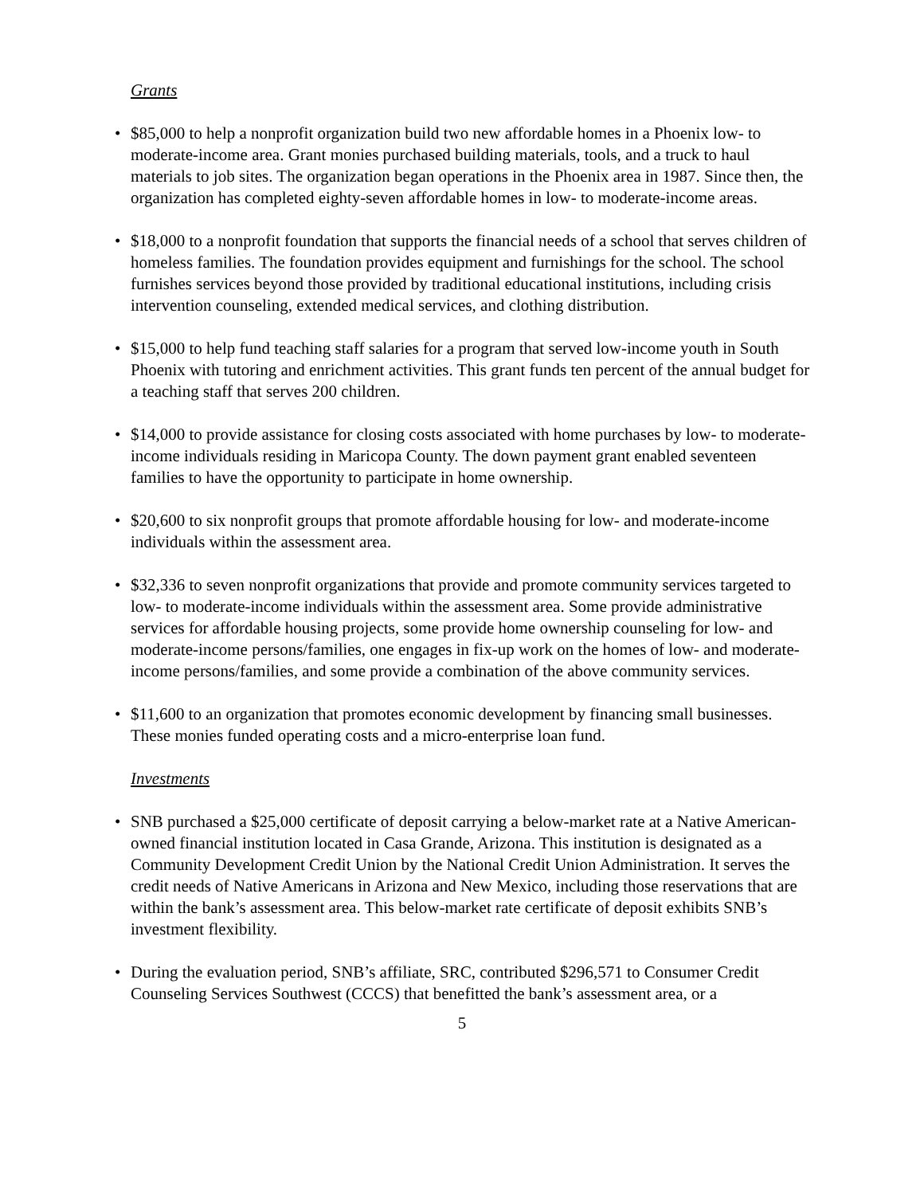Grants
• $85,000 to help a nonprofit organization build two new affordable homes in a Phoenix low- to moderate-income area. Grant monies purchased building materials, tools, and a truck to haul materials to job sites. The organization began operations in the Phoenix area in 1987. Since then, the organization has completed eighty-seven affordable homes in low- to moderate-income areas.
• $18,000 to a nonprofit foundation that supports the financial needs of a school that serves children of homeless families. The foundation provides equipment and furnishings for the school. The school furnishes services beyond those provided by traditional educational institutions, including crisis intervention counseling, extended medical services, and clothing distribution.
• $15,000 to help fund teaching staff salaries for a program that served low-income youth in South Phoenix with tutoring and enrichment activities. This grant funds ten percent of the annual budget for a teaching staff that serves 200 children.
• $14,000 to provide assistance for closing costs associated with home purchases by low- to moderate-income individuals residing in Maricopa County. The down payment grant enabled seventeen families to have the opportunity to participate in home ownership.
• $20,600 to six nonprofit groups that promote affordable housing for low- and moderate-income individuals within the assessment area.
• $32,336 to seven nonprofit organizations that provide and promote community services targeted to low- to moderate-income individuals within the assessment area. Some provide administrative services for affordable housing projects, some provide home ownership counseling for low- and moderate-income persons/families, one engages in fix-up work on the homes of low- and moderate-income persons/families, and some provide a combination of the above community services.
• $11,600 to an organization that promotes economic development by financing small businesses. These monies funded operating costs and a micro-enterprise loan fund.
Investments
• SNB purchased a $25,000 certificate of deposit carrying a below-market rate at a Native American-owned financial institution located in Casa Grande, Arizona. This institution is designated as a Community Development Credit Union by the National Credit Union Administration. It serves the credit needs of Native Americans in Arizona and New Mexico, including those reservations that are within the bank’s assessment area. This below-market rate certificate of deposit exhibits SNB’s investment flexibility.
• During the evaluation period, SNB’s affiliate, SRC, contributed $296,571 to Consumer Credit Counseling Services Southwest (CCCS) that benefitted the bank’s assessment area, or a
5